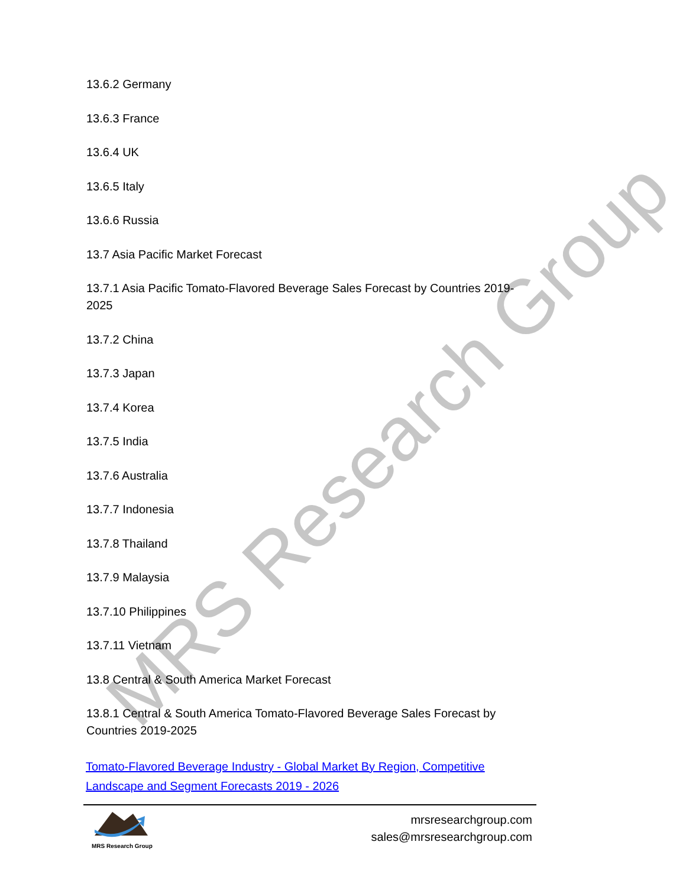MRS Research Group
13.6.2 Germany
13.6.3 France
13.6.4 UK
13.6.5 Italy
13.6.6 Russia
13.7 Asia Pacific Market Forecast
13.7.1 Asia Pacific Tomato-Flavored Beverage Sales Forecast by Countries 2019-2025
13.7.2 China
13.7.3 Japan
13.7.4 Korea
13.7.5 India
13.7.6 Australia
13.7.7 Indonesia
13.7.8 Thailand
13.7.9 Malaysia
13.7.10 Philippines
13.7.11 Vietnam
13.8 Central & South America Market Forecast
13.8.1 Central & South America Tomato-Flavored Beverage Sales Forecast by Countries 2019-2025
Tomato-Flavored Beverage Industry - Global Market By Region, Competitive Landscape and Segment Forecasts 2019 - 2026
MRS Research Group
mrsresearchgroup.com
sales@mrsresearchgroup.com